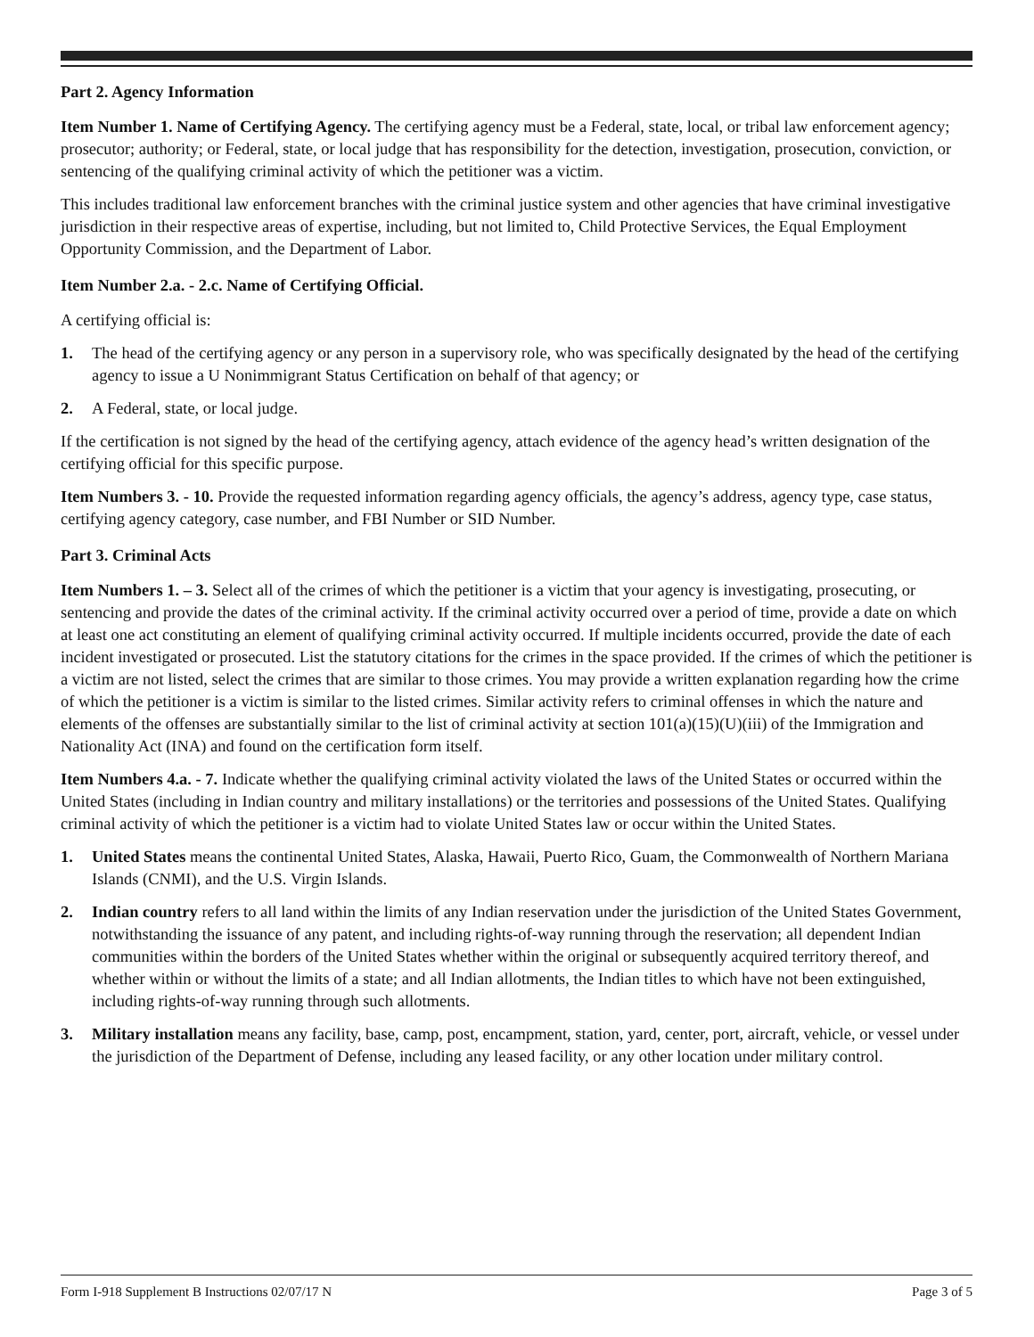Part 2. Agency Information
Item Number 1. Name of Certifying Agency. The certifying agency must be a Federal, state, local, or tribal law enforcement agency; prosecutor; authority; or Federal, state, or local judge that has responsibility for the detection, investigation, prosecution, conviction, or sentencing of the qualifying criminal activity of which the petitioner was a victim.
This includes traditional law enforcement branches with the criminal justice system and other agencies that have criminal investigative jurisdiction in their respective areas of expertise, including, but not limited to, Child Protective Services, the Equal Employment Opportunity Commission, and the Department of Labor.
Item Number 2.a. - 2.c. Name of Certifying Official.
A certifying official is:
1. The head of the certifying agency or any person in a supervisory role, who was specifically designated by the head of the certifying agency to issue a U Nonimmigrant Status Certification on behalf of that agency; or
2. A Federal, state, or local judge.
If the certification is not signed by the head of the certifying agency, attach evidence of the agency head’s written designation of the certifying official for this specific purpose.
Item Numbers 3. - 10. Provide the requested information regarding agency officials, the agency’s address, agency type, case status, certifying agency category, case number, and FBI Number or SID Number.
Part 3. Criminal Acts
Item Numbers 1. – 3. Select all of the crimes of which the petitioner is a victim that your agency is investigating, prosecuting, or sentencing and provide the dates of the criminal activity. If the criminal activity occurred over a period of time, provide a date on which at least one act constituting an element of qualifying criminal activity occurred. If multiple incidents occurred, provide the date of each incident investigated or prosecuted. List the statutory citations for the crimes in the space provided. If the crimes of which the petitioner is a victim are not listed, select the crimes that are similar to those crimes. You may provide a written explanation regarding how the crime of which the petitioner is a victim is similar to the listed crimes. Similar activity refers to criminal offenses in which the nature and elements of the offenses are substantially similar to the list of criminal activity at section 101(a)(15)(U)(iii) of the Immigration and Nationality Act (INA) and found on the certification form itself.
Item Numbers 4.a. - 7. Indicate whether the qualifying criminal activity violated the laws of the United States or occurred within the United States (including in Indian country and military installations) or the territories and possessions of the United States. Qualifying criminal activity of which the petitioner is a victim had to violate United States law or occur within the United States.
1. United States means the continental United States, Alaska, Hawaii, Puerto Rico, Guam, the Commonwealth of Northern Mariana Islands (CNMI), and the U.S. Virgin Islands.
2. Indian country refers to all land within the limits of any Indian reservation under the jurisdiction of the United States Government, notwithstanding the issuance of any patent, and including rights-of-way running through the reservation; all dependent Indian communities within the borders of the United States whether within the original or subsequently acquired territory thereof, and whether within or without the limits of a state; and all Indian allotments, the Indian titles to which have not been extinguished, including rights-of-way running through such allotments.
3. Military installation means any facility, base, camp, post, encampment, station, yard, center, port, aircraft, vehicle, or vessel under the jurisdiction of the Department of Defense, including any leased facility, or any other location under military control.
Form I-918 Supplement B Instructions 02/07/17 N Page 3 of 5